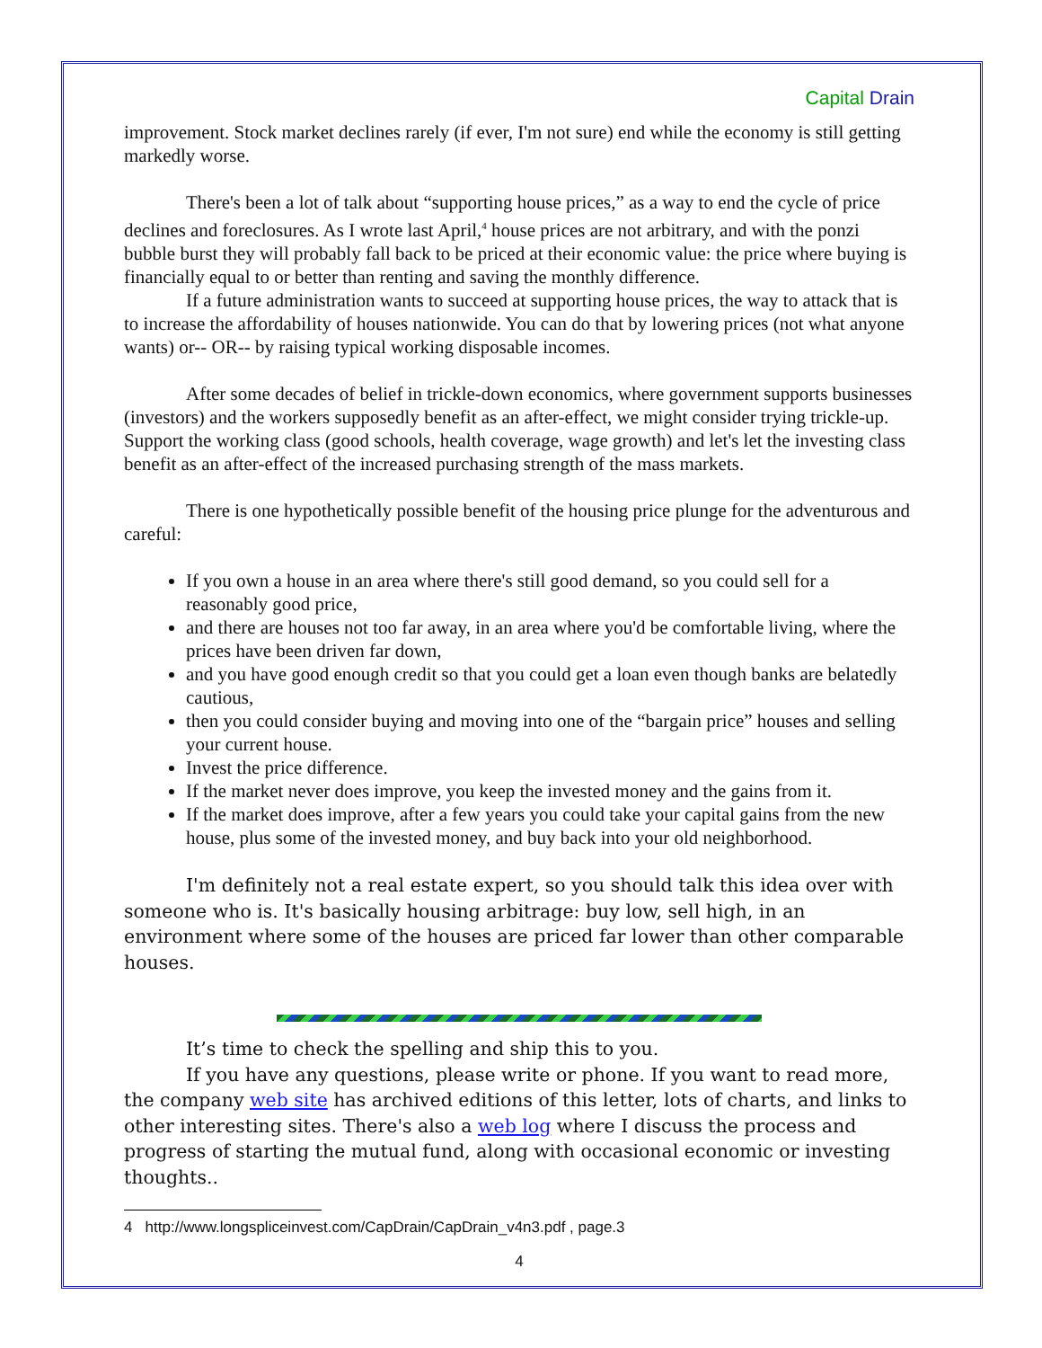Capital Drain
improvement. Stock market declines rarely (if ever, I'm not sure) end while the economy is still getting markedly worse.
There's been a lot of talk about “supporting house prices,” as a way to end the cycle of price declines and foreclosures. As I wrote last April,<sup>4</sup> house prices are not arbitrary, and with the ponzi bubble burst they will probably fall back to be priced at their economic value: the price where buying is financially equal to or better than renting and saving the monthly difference.
If a future administration wants to succeed at supporting house prices, the way to attack that is to increase the affordability of houses nationwide. You can do that by lowering prices (not what anyone wants) or-- OR-- by raising typical working disposable incomes.
After some decades of belief in trickle-down economics, where government supports businesses (investors) and the workers supposedly benefit as an after-effect, we might consider trying trickle-up. Support the working class (good schools, health coverage, wage growth) and let's let the investing class benefit as an after-effect of the increased purchasing strength of the mass markets.
There is one hypothetically possible benefit of the housing price plunge for the adventurous and careful:
If you own a house in an area where there's still good demand, so you could sell for a reasonably good price,
and there are houses not too far away, in an area where you'd be comfortable living, where the prices have been driven far down,
and you have good enough credit so that you could get a loan even though banks are belatedly cautious,
then you could consider buying and moving into one of the “bargain price” houses and selling your current house.
Invest the price difference.
If the market never does improve, you keep the invested money and the gains from it.
If the market does improve, after a few years you could take your capital gains from the new house, plus some of the invested money, and buy back into your old neighborhood.
I'm definitely not a real estate expert, so you should talk this idea over with someone who is. It's basically housing arbitrage: buy low, sell high, in an environment where some of the houses are priced far lower than other comparable houses.
It’s time to check the spelling and ship this to you.
If you have any questions, please write or phone. If you want to read more, the company web site has archived editions of this letter, lots of charts, and links to other interesting sites. There's also a web log where I discuss the process and progress of starting the mutual fund, along with occasional economic or investing thoughts..
4 http://www.longspliceinvest.com/CapDrain/CapDrain_v4n3.pdf , page.3
4